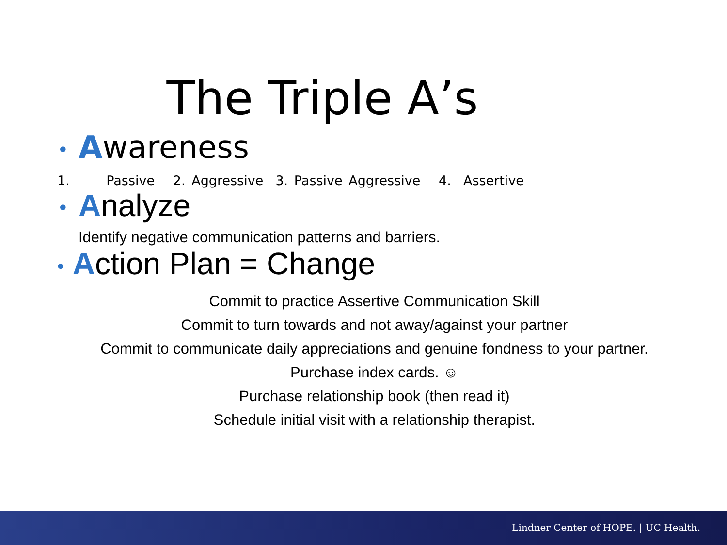The Triple A’s
• Awareness
1. Passive 2. Aggressive 3. Passive Aggressive 4. Assertive
• Analyze
Identify negative communication patterns and barriers.
• Action Plan = Change
Commit to practice Assertive Communication Skill
Commit to turn towards and not away/against your partner
Commit to communicate daily appreciations and genuine fondness to your partner.
Purchase index cards. ☺
Purchase relationship book (then read it)
Schedule initial visit with a relationship therapist.
Lindner Center of HOPE. | UC Health.